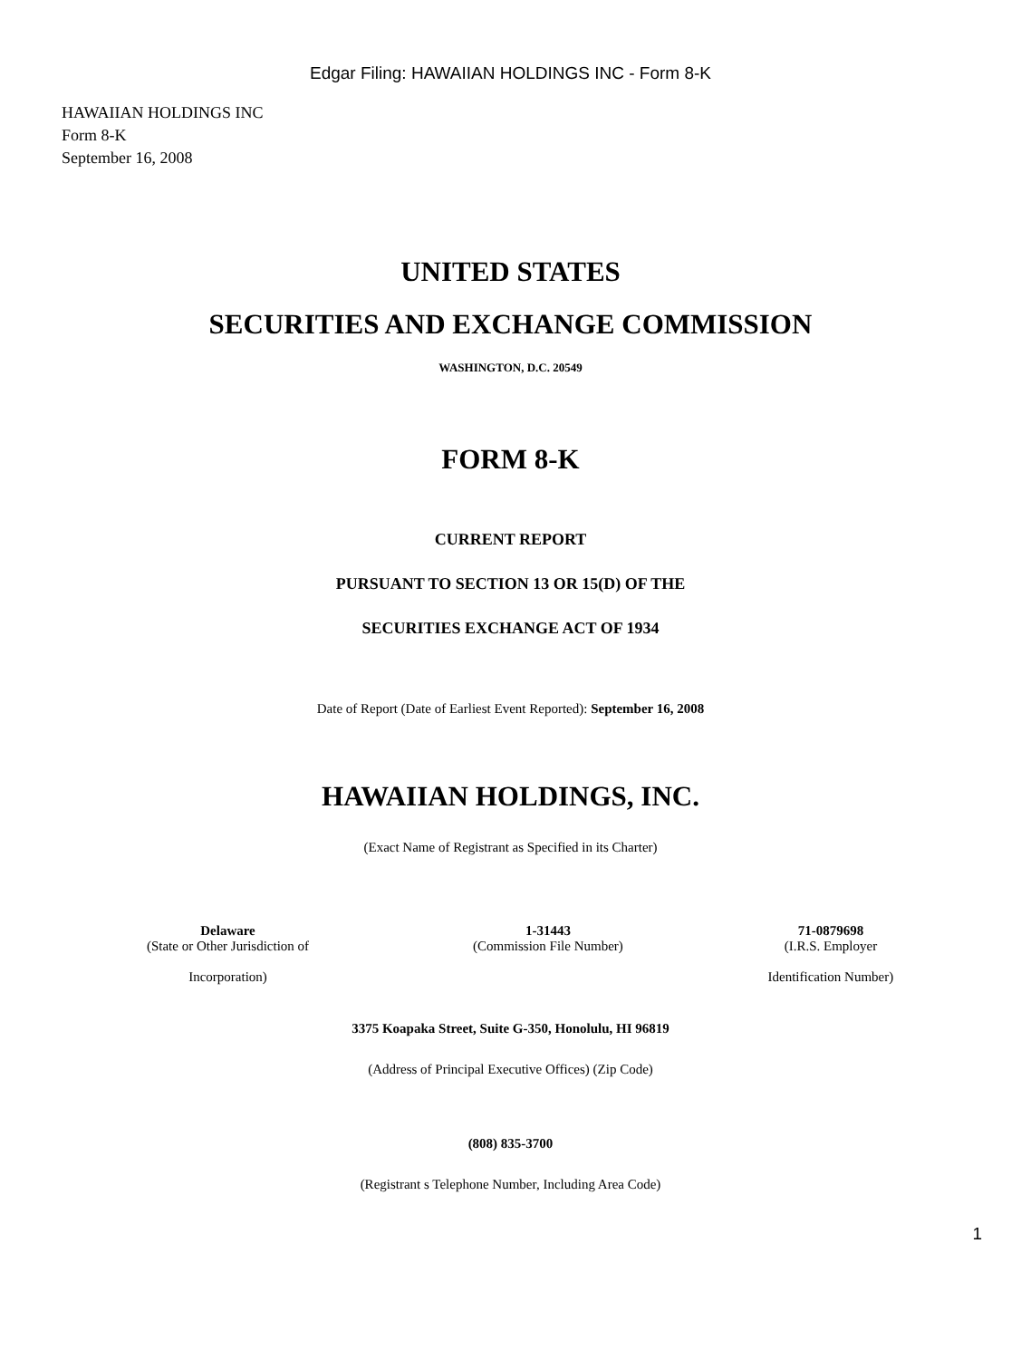Edgar Filing: HAWAIIAN HOLDINGS INC - Form 8-K
HAWAIIAN HOLDINGS INC
Form 8-K
September 16, 2008
UNITED STATES
SECURITIES AND EXCHANGE COMMISSION
WASHINGTON, D.C. 20549
FORM 8-K
CURRENT REPORT
PURSUANT TO SECTION 13 OR 15(D) OF THE
SECURITIES EXCHANGE ACT OF 1934
Date of Report (Date of Earliest Event Reported): September 16, 2008
HAWAIIAN HOLDINGS, INC.
(Exact Name of Registrant as Specified in its Charter)
| Delaware (State or Other Jurisdiction of Incorporation) | 1-31443 (Commission File Number) | 71-0879698 (I.R.S. Employer Identification Number) |
3375 Koapaka Street, Suite G-350, Honolulu, HI 96819
(Address of Principal Executive Offices) (Zip Code)
(808) 835-3700
(Registrant s Telephone Number, Including Area Code)
1